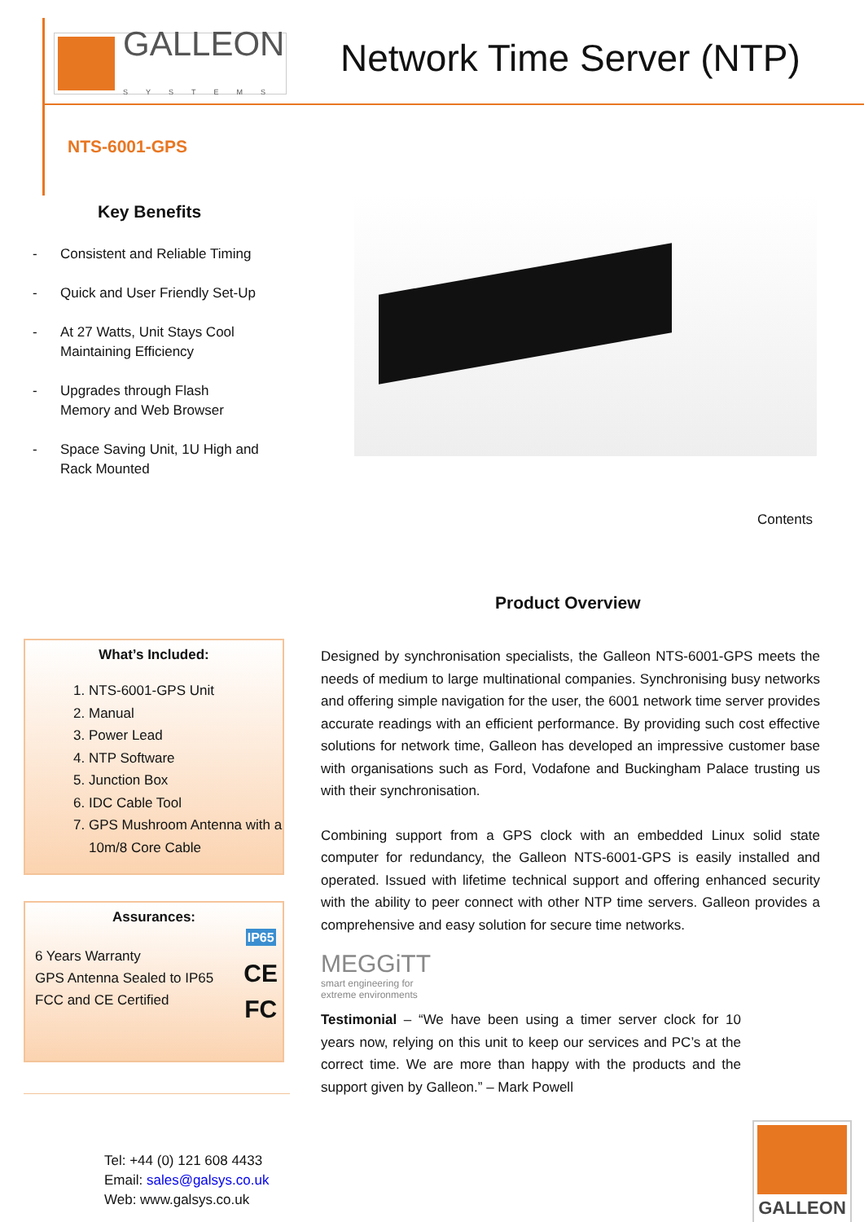GALLEON
SYSTEMS
Network Time Server (NTP)
NTS-6001-GPS
Key Benefits
- Consistent and Reliable Timing
- Quick and User Friendly Set-Up
- At 27 Watts, Unit Stays Cool
Maintaining Efficiency
- Upgrades through Flash
Memory and Web Browser
- Space Saving Unit, 1U High and
Rack Mounted
Contents
Product Overview
What’s Included:
1. NTS-6001-GPS Unit
2. Manual
3. Power Lead
4. NTP Software
5. Junction Box
6. IDC Cable Tool
7. GPS Mushroom Antenna with a 10m/8 Core Cable
Assurances:
6 Years Warranty
GPS Antenna Sealed to IP65
FCC and CE Certified
IP65
CE
FC
Tel: +44 (0) 121 608 4433
Email: sales@galsys.co.uk
Web: www.galsys.co.uk
Designed by synchronisation specialists, the Galleon NTS-6001-GPS meets the needs of medium to large multinational companies. Synchronising busy networks and offering simple navigation for the user, the 6001 network time server provides accurate readings with an efficient performance. By providing such cost effective solutions for network time, Galleon has developed an impressive customer base with organisations such as Ford, Vodafone and Buckingham Palace trusting us with their synchronisation.
Combining support from a GPS clock with an embedded Linux solid state computer for redundancy, the Galleon NTS-6001-GPS is easily installed and operated. Issued with lifetime technical support and offering enhanced security with the ability to peer connect with other NTP time servers. Galleon provides a comprehensive and easy solution for secure time networks.
MEGGiTT
smart engineering for
extreme environments
Testimonial – “We have been using a timer server clock for 10 years now, relying on this unit to keep our services and PC’s at the correct time. We are more than happy with the products and the support given by Galleon.” – Mark Powell
GALLEON